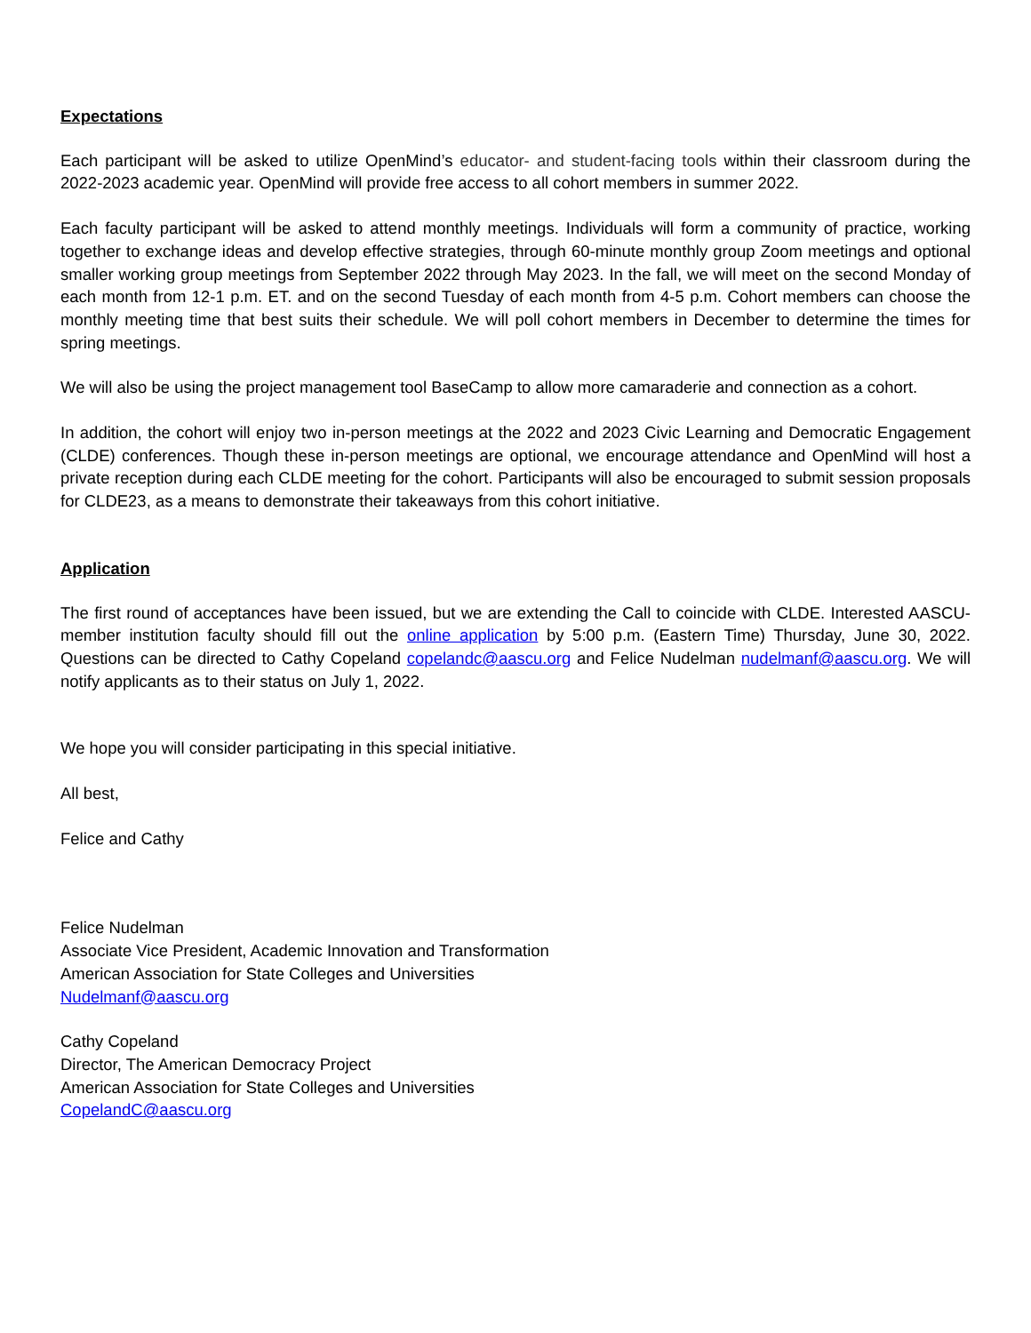Expectations
Each participant will be asked to utilize OpenMind’s educator- and student-facing tools within their classroom during the 2022-2023 academic year. OpenMind will provide free access to all cohort members in summer 2022.
Each faculty participant will be asked to attend monthly meetings. Individuals will form a community of practice, working together to exchange ideas and develop effective strategies, through 60-minute monthly group Zoom meetings and optional smaller working group meetings from September 2022 through May 2023. In the fall, we will meet on the second Monday of each month from 12-1 p.m. ET. and on the second Tuesday of each month from 4-5 p.m. Cohort members can choose the monthly meeting time that best suits their schedule. We will poll cohort members in December to determine the times for spring meetings.
We will also be using the project management tool BaseCamp to allow more camaraderie and connection as a cohort.
In addition, the cohort will enjoy two in-person meetings at the 2022 and 2023 Civic Learning and Democratic Engagement (CLDE) conferences. Though these in-person meetings are optional, we encourage attendance and OpenMind will host a private reception during each CLDE meeting for the cohort. Participants will also be encouraged to submit session proposals for CLDE23, as a means to demonstrate their takeaways from this cohort initiative.
Application
The first round of acceptances have been issued, but we are extending the Call to coincide with CLDE. Interested AASCU-member institution faculty should fill out the online application by 5:00 p.m. (Eastern Time) Thursday, June 30, 2022. Questions can be directed to Cathy Copeland copelandc@aascu.org and Felice Nudelman nudelmanf@aascu.org. We will notify applicants as to their status on July 1, 2022.
We hope you will consider participating in this special initiative.
All best,
Felice and Cathy
Felice Nudelman
Associate Vice President, Academic Innovation and Transformation
American Association for State Colleges and Universities
Nudelmanf@aascu.org
Cathy Copeland
Director, The American Democracy Project
American Association for State Colleges and Universities
CopelandC@aascu.org